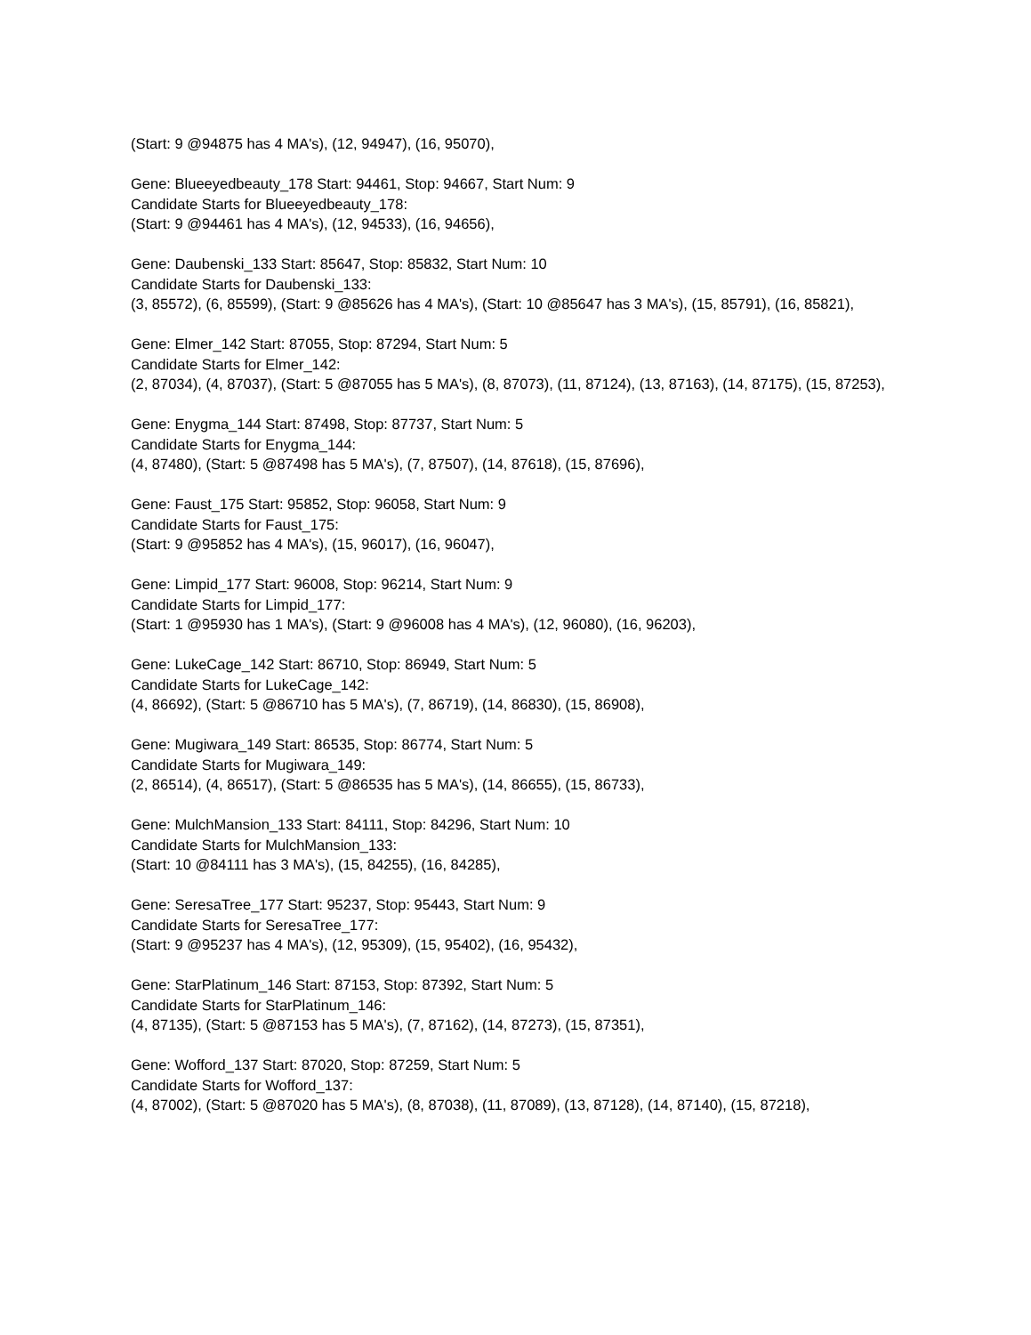(Start: 9 @94875 has 4 MA's), (12, 94947), (16, 95070),
Gene: Blueeyedbeauty_178 Start: 94461, Stop: 94667, Start Num: 9
Candidate Starts for Blueeyedbeauty_178:
(Start: 9 @94461 has 4 MA's), (12, 94533), (16, 94656),
Gene: Daubenski_133 Start: 85647, Stop: 85832, Start Num: 10
Candidate Starts for Daubenski_133:
(3, 85572), (6, 85599), (Start: 9 @85626 has 4 MA's), (Start: 10 @85647 has 3 MA's), (15, 85791), (16, 85821),
Gene: Elmer_142 Start: 87055, Stop: 87294, Start Num: 5
Candidate Starts for Elmer_142:
(2, 87034), (4, 87037), (Start: 5 @87055 has 5 MA's), (8, 87073), (11, 87124), (13, 87163), (14, 87175), (15, 87253),
Gene: Enygma_144 Start: 87498, Stop: 87737, Start Num: 5
Candidate Starts for Enygma_144:
(4, 87480), (Start: 5 @87498 has 5 MA's), (7, 87507), (14, 87618), (15, 87696),
Gene: Faust_175 Start: 95852, Stop: 96058, Start Num: 9
Candidate Starts for Faust_175:
(Start: 9 @95852 has 4 MA's), (15, 96017), (16, 96047),
Gene: Limpid_177 Start: 96008, Stop: 96214, Start Num: 9
Candidate Starts for Limpid_177:
(Start: 1 @95930 has 1 MA's), (Start: 9 @96008 has 4 MA's), (12, 96080), (16, 96203),
Gene: LukeCage_142 Start: 86710, Stop: 86949, Start Num: 5
Candidate Starts for LukeCage_142:
(4, 86692), (Start: 5 @86710 has 5 MA's), (7, 86719), (14, 86830), (15, 86908),
Gene: Mugiwara_149 Start: 86535, Stop: 86774, Start Num: 5
Candidate Starts for Mugiwara_149:
(2, 86514), (4, 86517), (Start: 5 @86535 has 5 MA's), (14, 86655), (15, 86733),
Gene: MulchMansion_133 Start: 84111, Stop: 84296, Start Num: 10
Candidate Starts for MulchMansion_133:
(Start: 10 @84111 has 3 MA's), (15, 84255), (16, 84285),
Gene: SeresaTree_177 Start: 95237, Stop: 95443, Start Num: 9
Candidate Starts for SeresaTree_177:
(Start: 9 @95237 has 4 MA's), (12, 95309), (15, 95402), (16, 95432),
Gene: StarPlatinum_146 Start: 87153, Stop: 87392, Start Num: 5
Candidate Starts for StarPlatinum_146:
(4, 87135), (Start: 5 @87153 has 5 MA's), (7, 87162), (14, 87273), (15, 87351),
Gene: Wofford_137 Start: 87020, Stop: 87259, Start Num: 5
Candidate Starts for Wofford_137:
(4, 87002), (Start: 5 @87020 has 5 MA's), (8, 87038), (11, 87089), (13, 87128), (14, 87140), (15, 87218),